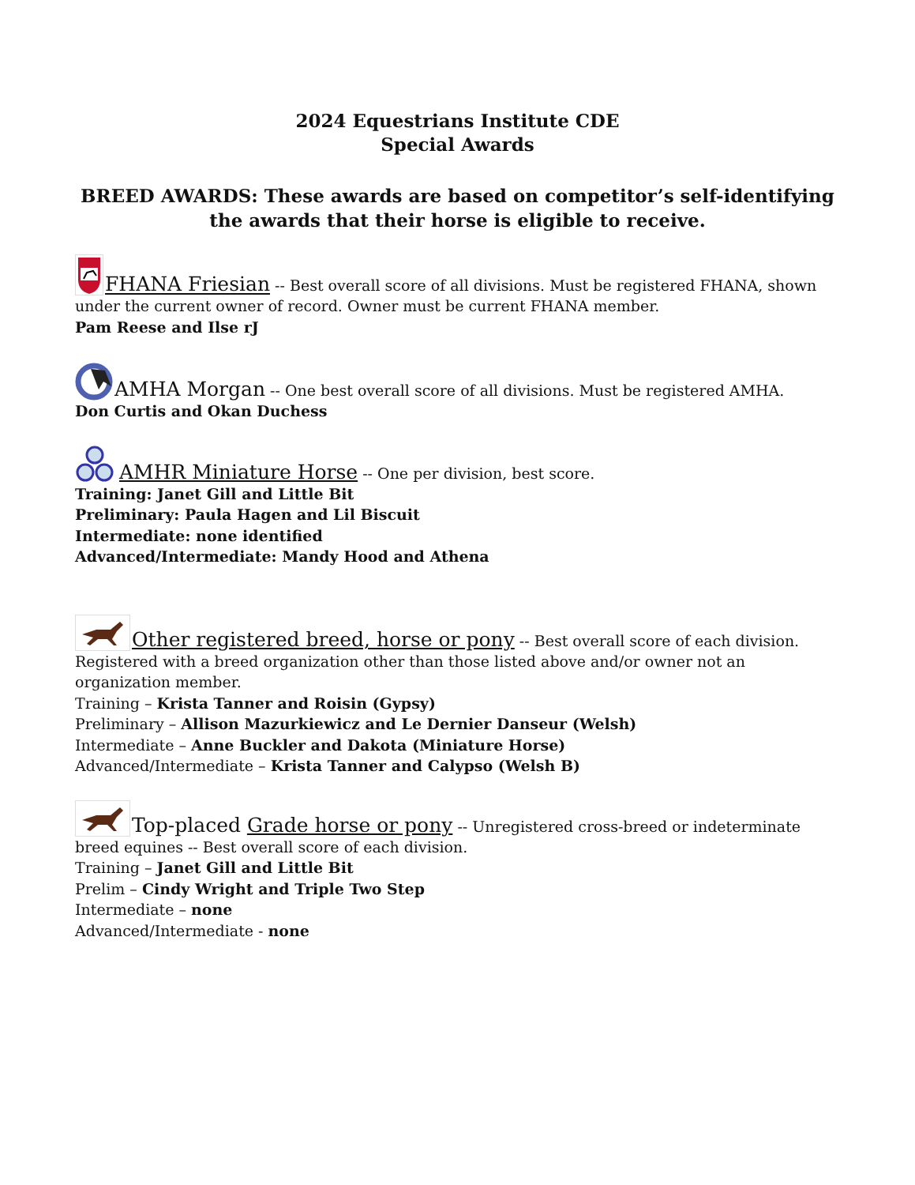2024 Equestrians Institute CDE
Special Awards
BREED AWARDS: These awards are based on competitor’s self-identifying the awards that their horse is eligible to receive.
FHANA Friesian -- Best overall score of all divisions. Must be registered FHANA, shown under the current owner of record. Owner must be current FHANA member.
Pam Reese and Ilse rJ
AMHA Morgan -- One best overall score of all divisions. Must be registered AMHA.
Don Curtis and Okan Duchess
AMHR Miniature Horse -- One per division, best score.
Training: Janet Gill and Little Bit
Preliminary: Paula Hagen and Lil Biscuit
Intermediate: none identified
Advanced/Intermediate: Mandy Hood and Athena
Other registered breed, horse or pony -- Best overall score of each division. Registered with a breed organization other than those listed above and/or owner not an organization member.
Training – Krista Tanner and Roisin (Gypsy)
Preliminary – Allison Mazurkiewicz and Le Dernier Danseur (Welsh)
Intermediate – Anne Buckler and Dakota (Miniature Horse)
Advanced/Intermediate – Krista Tanner and Calypso (Welsh B)
Top-placed Grade horse or pony -- Unregistered cross-breed or indeterminate breed equines -- Best overall score of each division.
Training – Janet Gill and Little Bit
Prelim – Cindy Wright and Triple Two Step
Intermediate – none
Advanced/Intermediate - none